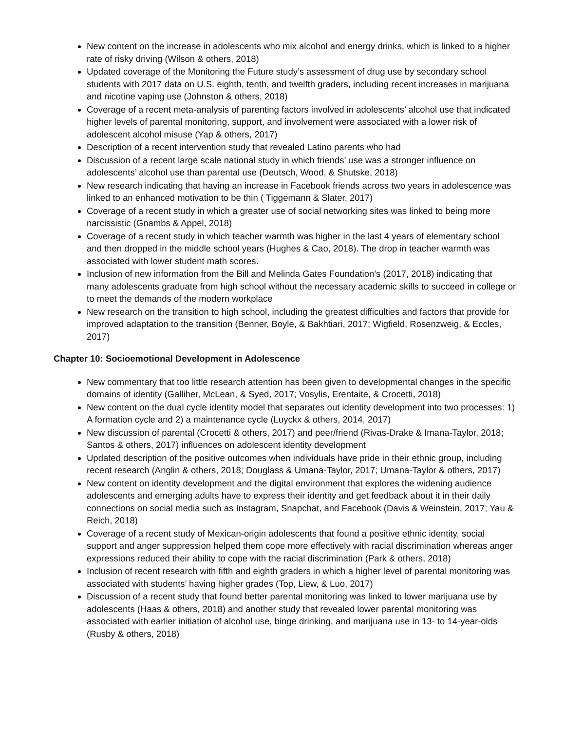New content on the increase in adolescents who mix alcohol and energy drinks, which is linked to a higher rate of risky driving (Wilson & others, 2018)
Updated coverage of the Monitoring the Future study’s assessment of drug use by secondary school students with 2017 data on U.S. eighth, tenth, and twelfth graders, including recent increases in marijuana and nicotine vaping use (Johnston & others, 2018)
Coverage of a recent meta-analysis of parenting factors involved in adolescents’ alcohol use that indicated higher levels of parental monitoring, support, and involvement were associated with a lower risk of adolescent alcohol misuse (Yap & others, 2017)
Description of a recent intervention study that revealed Latino parents who had
Discussion of a recent large scale national study in which friends’ use was a stronger influence on adolescents’ alcohol use than parental use (Deutsch, Wood, & Shutske, 2018)
New research indicating that having an increase in Facebook friends across two years in adolescence was linked to an enhanced motivation to be thin ( Tiggemann & Slater, 2017)
Coverage of a recent study in which a greater use of social networking sites was linked to being more narcissistic (Gnambs & Appel, 2018)
Coverage of a recent study in which teacher warmth was higher in the last 4 years of elementary school and then dropped in the middle school years (Hughes & Cao, 2018). The drop in teacher warmth was associated with lower student math scores.
Inclusion of new information from the Bill and Melinda Gates Foundation’s (2017, 2018) indicating that many adolescents graduate from high school without the necessary academic skills to succeed in college or to meet the demands of the modern workplace
New research on the transition to high school, including the greatest difficulties and factors that provide for improved adaptation to the transition (Benner, Boyle, & Bakhtiari, 2017; Wigfield, Rosenzweig, & Eccles, 2017)
Chapter 10: Socioemotional Development in Adolescence
New commentary that too little research attention has been given to developmental changes in the specific domains of identity (Galliher, McLean, & Syed, 2017; Vosylis, Erentaite, & Crocetti, 2018)
New content on the dual cycle identity model that separates out identity development into two processes: 1) A formation cycle and 2) a maintenance cycle (Luyckx & others, 2014, 2017)
New discussion of parental (Crocetti & others, 2017) and peer/friend (Rivas-Drake & Imana-Taylor, 2018; Santos & others, 2017) influences on adolescent identity development
Updated description of the positive outcomes when individuals have pride in their ethnic group, including recent research (Anglin & others, 2018; Douglass & Umana-Taylor, 2017; Umana-Taylor & others, 2017)
New content on identity development and the digital environment that explores the widening audience adolescents and emerging adults have to express their identity and get feedback about it in their daily connections on social media such as Instagram, Snapchat, and Facebook (Davis & Weinstein, 2017; Yau & Reich, 2018)
Coverage of a recent study of Mexican-origin adolescents that found a positive ethnic identity, social support and anger suppression helped them cope more effectively with racial discrimination whereas anger expressions reduced their ability to cope with the racial discrimination (Park & others, 2018)
Inclusion of recent research with fifth and eighth graders in which a higher level of parental monitoring was associated with students’ having higher grades (Top, Liew, & Luo, 2017)
Discussion of a recent study that found better parental monitoring was linked to lower marijuana use by adolescents (Haas & others, 2018) and another study that revealed lower parental monitoring was associated with earlier initiation of alcohol use, binge drinking, and marijuana use in 13- to 14-year-olds (Rusby & others, 2018)